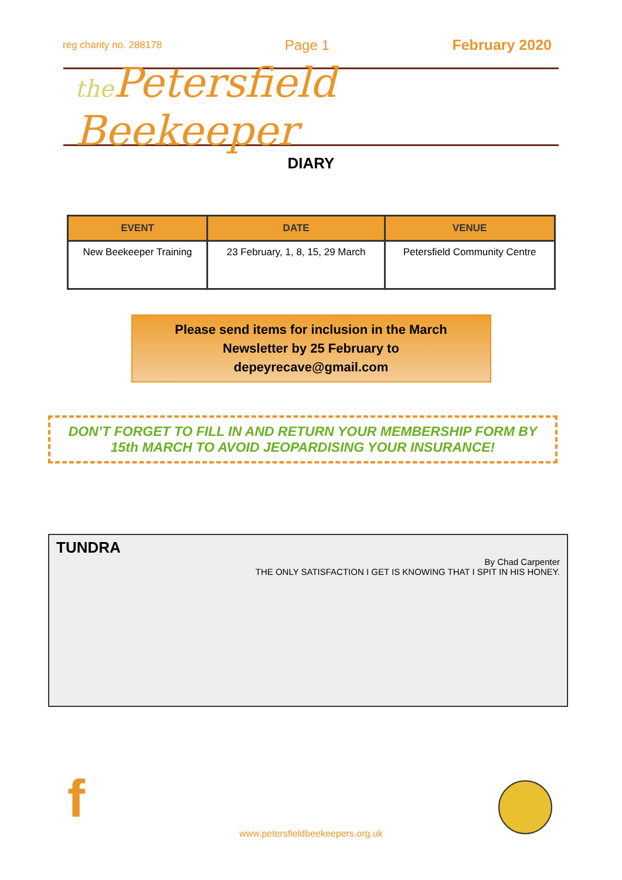reg charity no. 288178 Page 1 February 2020
the Petersfield Beekeeper
DIARY
| EVENT | DATE | VENUE |
| --- | --- | --- |
| New Beekeeper Training | 23 February, 1, 8, 15, 29 March | Petersfield Community Centre |
Please send items for inclusion in the March
Newsletter by 25 February to
depeyrecave@gmail.com
DON’T FORGET TO FILL IN AND RETURN YOUR MEMBERSHIP FORM BY 15th MARCH TO AVOID JEOPARDISING YOUR INSURANCE!
TUNDRA
By Chad Carpenter
THE ONLY SATISFACTION I GET IS KNOWING THAT I SPIT IN HIS HONEY.
f
www.petersfieldbeekeepers.org.uk